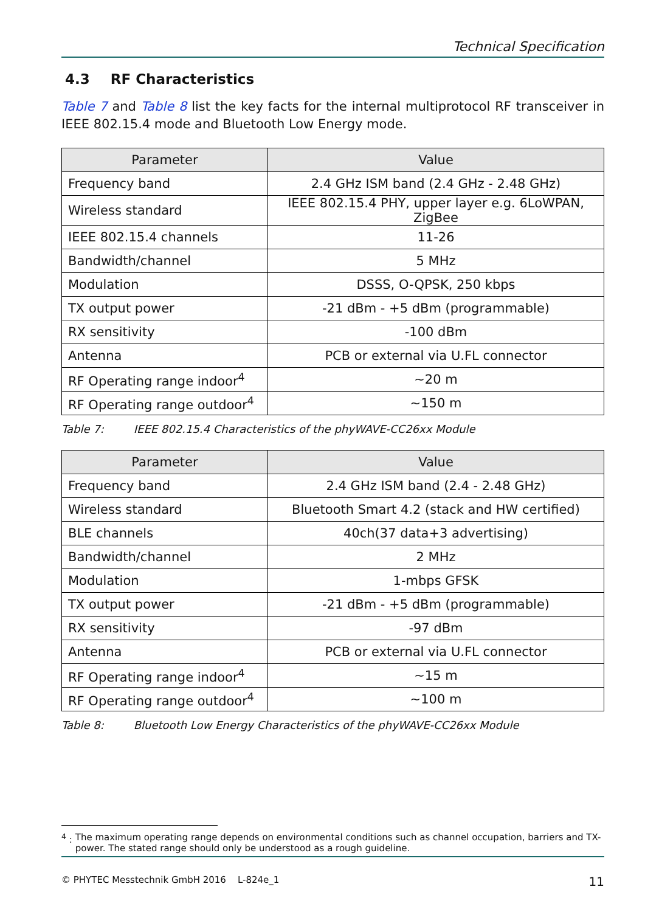Technical Specification
4.3 RF Characteristics
Table 7 and Table 8 list the key facts for the internal multiprotocol RF transceiver in IEEE 802.15.4 mode and Bluetooth Low Energy mode.
| Parameter | Value |
| --- | --- |
| Frequency band | 2.4 GHz ISM band (2.4 GHz - 2.48 GHz) |
| Wireless standard | IEEE 802.15.4 PHY, upper layer e.g. 6LoWPAN, ZigBee |
| IEEE 802.15.4 channels | 11-26 |
| Bandwidth/channel | 5 MHz |
| Modulation | DSSS, O-QPSK, 250 kbps |
| TX output power | -21 dBm - +5 dBm (programmable) |
| RX sensitivity | -100 dBm |
| Antenna | PCB or external via U.FL connector |
| RF Operating range indoor<sup>4</sup> | ~20 m |
| RF Operating range outdoor<sup>4</sup> | ~150 m |
Table 7: IEEE 802.15.4 Characteristics of the phyWAVE-CC26xx Module
| Parameter | Value |
| --- | --- |
| Frequency band | 2.4 GHz ISM band (2.4 - 2.48 GHz) |
| Wireless standard | Bluetooth Smart 4.2 (stack and HW certified) |
| BLE channels | 40ch(37 data+3 advertising) |
| Bandwidth/channel | 2 MHz |
| Modulation | 1-mbps GFSK |
| TX output power | -21 dBm - +5 dBm (programmable) |
| RX sensitivity | -97 dBm |
| Antenna | PCB or external via U.FL connector |
| RF Operating range indoor<sup>4</sup> | ~15 m |
| RF Operating range outdoor<sup>4</sup> | ~100 m |
Table 8: Bluetooth Low Energy Characteristics of the phyWAVE-CC26xx Module
<sup>4</sup> : The maximum operating range depends on environmental conditions such as channel occupation, barriers and TX-power. The stated range should only be understood as a rough guideline.
© PHYTEC Messtechnik GmbH 2016 L-824e_1
11